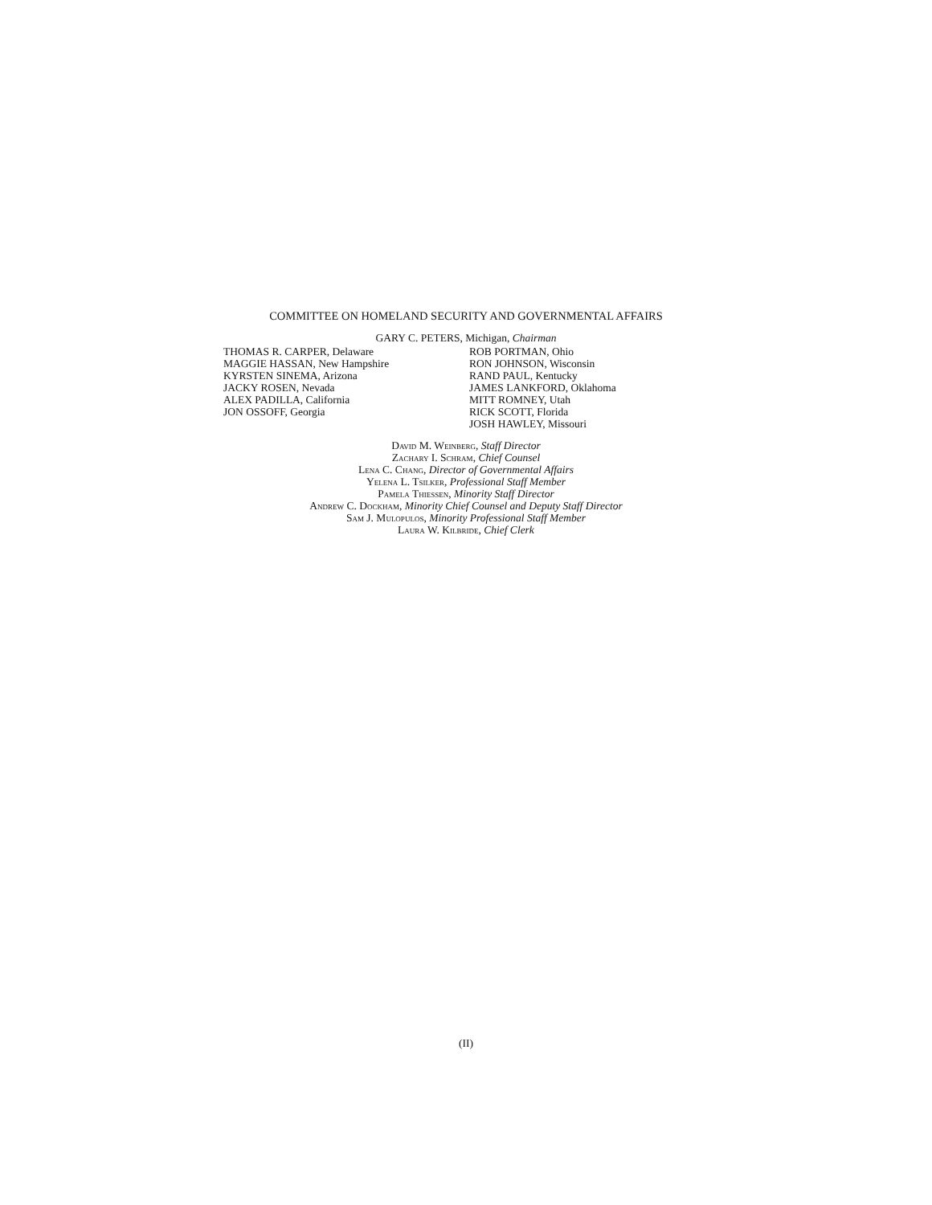COMMITTEE ON HOMELAND SECURITY AND GOVERNMENTAL AFFAIRS
GARY C. PETERS, Michigan, Chairman
THOMAS R. CARPER, Delaware
MAGGIE HASSAN, New Hampshire
KYRSTEN SINEMA, Arizona
JACKY ROSEN, Nevada
ALEX PADILLA, California
JON OSSOFF, Georgia
ROB PORTMAN, Ohio
RON JOHNSON, Wisconsin
RAND PAUL, Kentucky
JAMES LANKFORD, Oklahoma
MITT ROMNEY, Utah
RICK SCOTT, Florida
JOSH HAWLEY, Missouri
David M. Weinberg, Staff Director
Zachary I. Schram, Chief Counsel
Lena C. Chang, Director of Governmental Affairs
Yelena L. Tsilker, Professional Staff Member
Pamela Thiessen, Minority Staff Director
Andrew C. Dockham, Minority Chief Counsel and Deputy Staff Director
Sam J. Mulopulos, Minority Professional Staff Member
Laura W. Kilbride, Chief Clerk
(II)